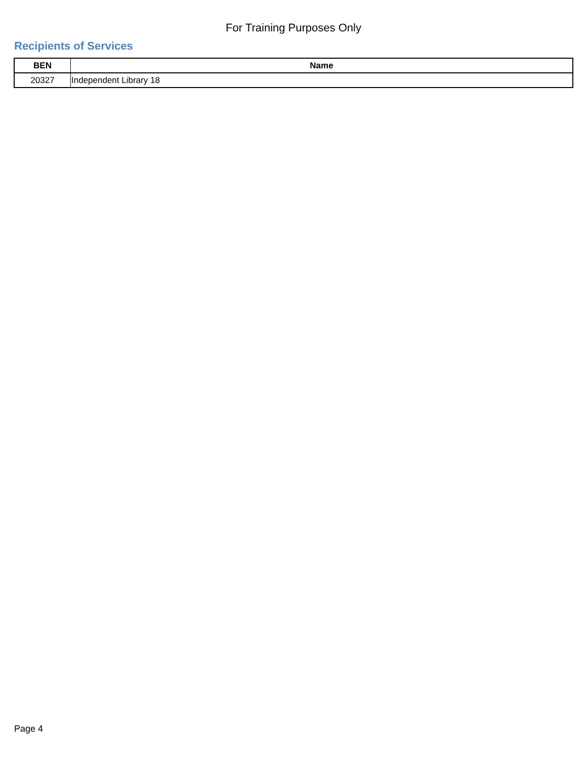For Training Purposes Only
Recipients of Services
| BEN | Name |
| --- | --- |
| 20327 | Independent Library 18 |
Page 4